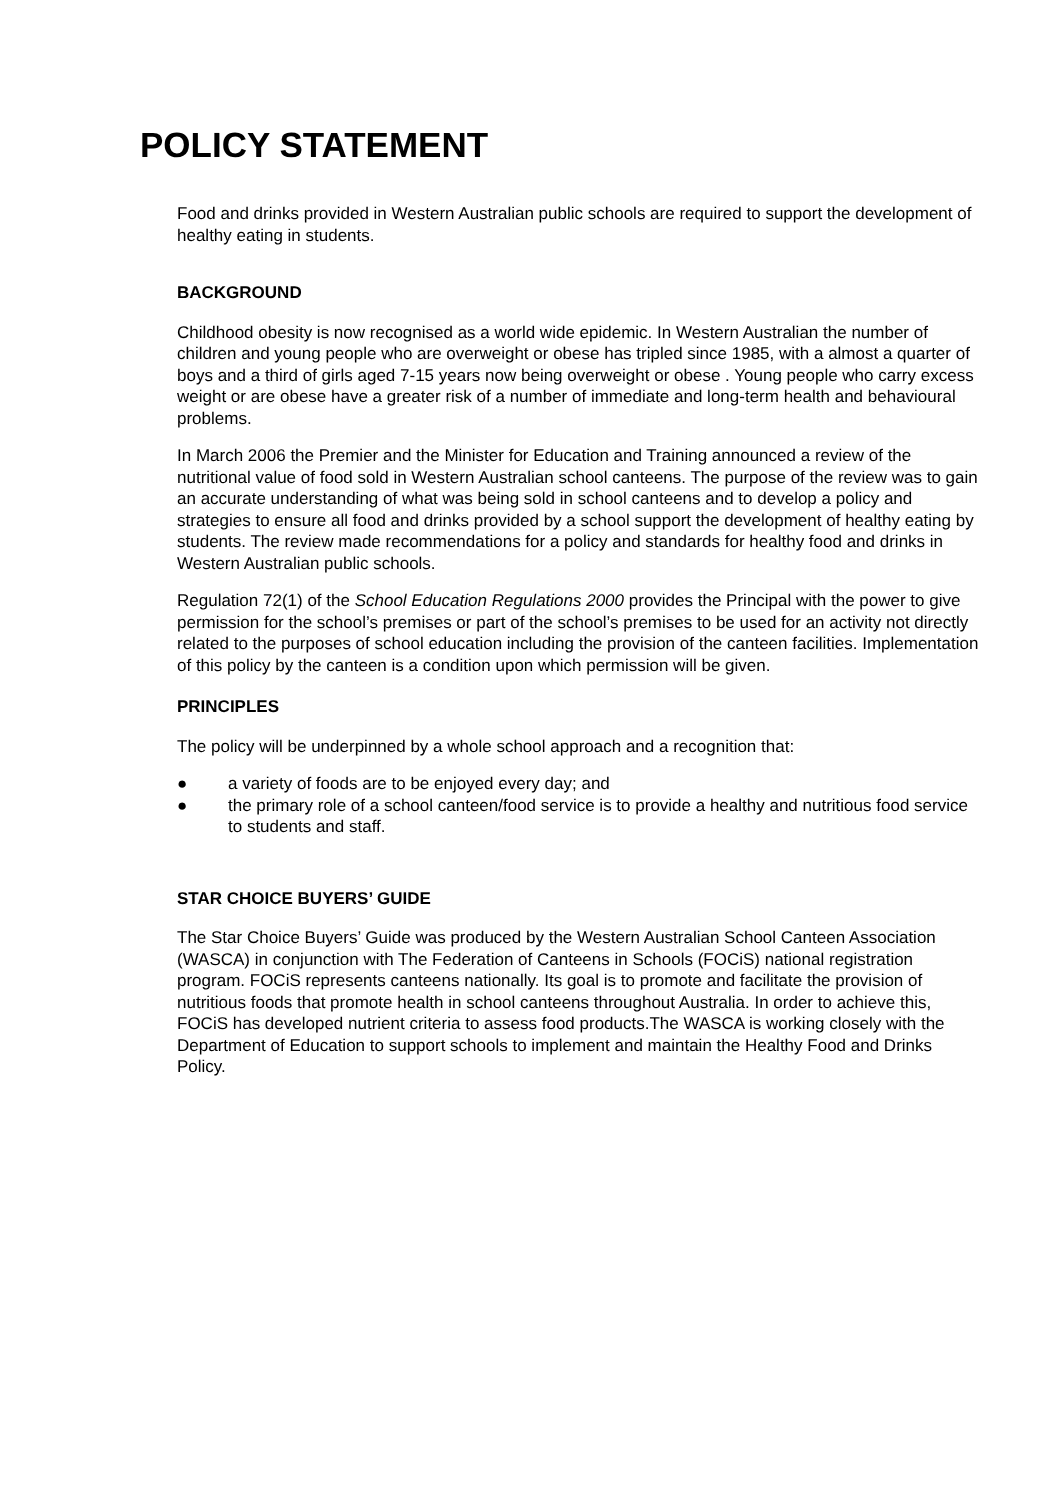POLICY STATEMENT
Food and drinks provided in Western Australian public schools are required to support the development of healthy eating in students.
BACKGROUND
Childhood obesity is now recognised as a world wide epidemic. In Western Australian the number of children and young people who are overweight or obese has tripled since 1985, with a almost a quarter of boys and a third of girls aged 7-15 years now being overweight or obese . Young people who carry excess weight or are obese have a greater risk of a number of immediate and long-term health and behavioural problems.
In March 2006 the Premier and the Minister for Education and Training announced a review of the nutritional value of food sold in Western Australian school canteens. The purpose of the review was to gain an accurate understanding of what was being sold in school canteens and to develop a policy and strategies to ensure all food and drinks provided by a school support the development of healthy eating by students. The review made recommendations for a policy and standards for healthy food and drinks in Western Australian public schools.
Regulation 72(1) of the School Education Regulations 2000 provides the Principal with the power to give permission for the school’s premises or part of the school’s premises to be used for an activity not directly related to the purposes of school education including the provision of the canteen facilities. Implementation of this policy by the canteen is a condition upon which permission will be given.
PRINCIPLES
The policy will be underpinned by a whole school approach and a recognition that:
● a variety of foods are to be enjoyed every day; and
● the primary role of a school canteen/food service is to provide a healthy and nutritious food service to students and staff.
STAR CHOICE BUYERS’ GUIDE
The Star Choice Buyers’ Guide was produced by the Western Australian School Canteen Association (WASCA) in conjunction with The Federation of Canteens in Schools (FOCiS) national registration program. FOCiS represents canteens nationally. Its goal is to promote and facilitate the provision of nutritious foods that promote health in school canteens throughout Australia. In order to achieve this, FOCiS has developed nutrient criteria to assess food products.The WASCA is working closely with the Department of Education to support schools to implement and maintain the Healthy Food and Drinks Policy.